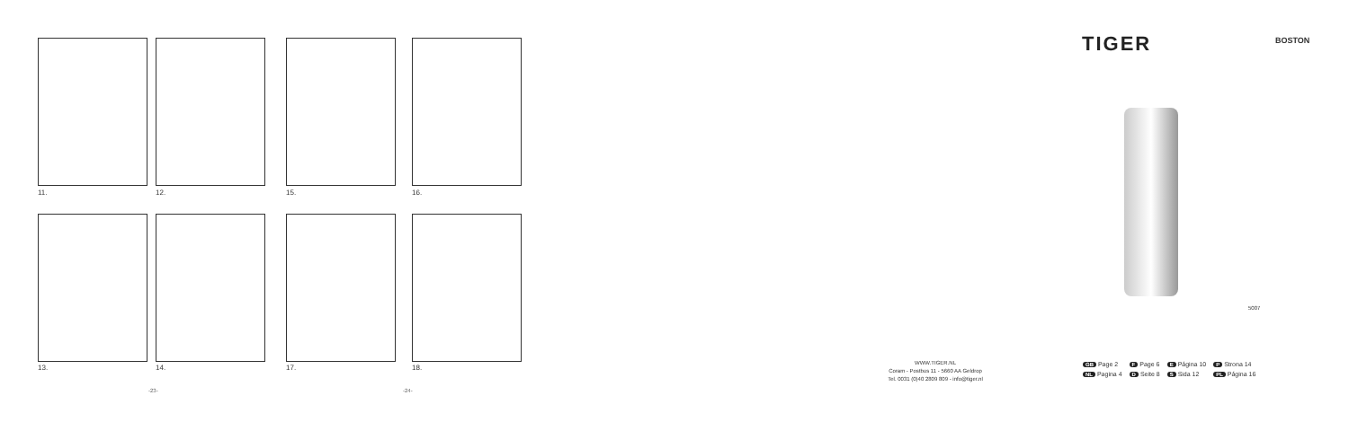11. 12. 15. 16.
13. 14. 17. 18.
-23- -24-
TIGER BOSTON
5007
WWW.TIGER.NL
Coram - Postbus 11 - 5660 AA Geldrop
Tel. 0031 (0)40 2809 809 - info@tiger.nl
| GB Page 2 | F Page 6 | E Página 10 | P Strona 14 |
| NL Pagina 4 | D Seite 8 | S Sida 12 | PL Página 16 |